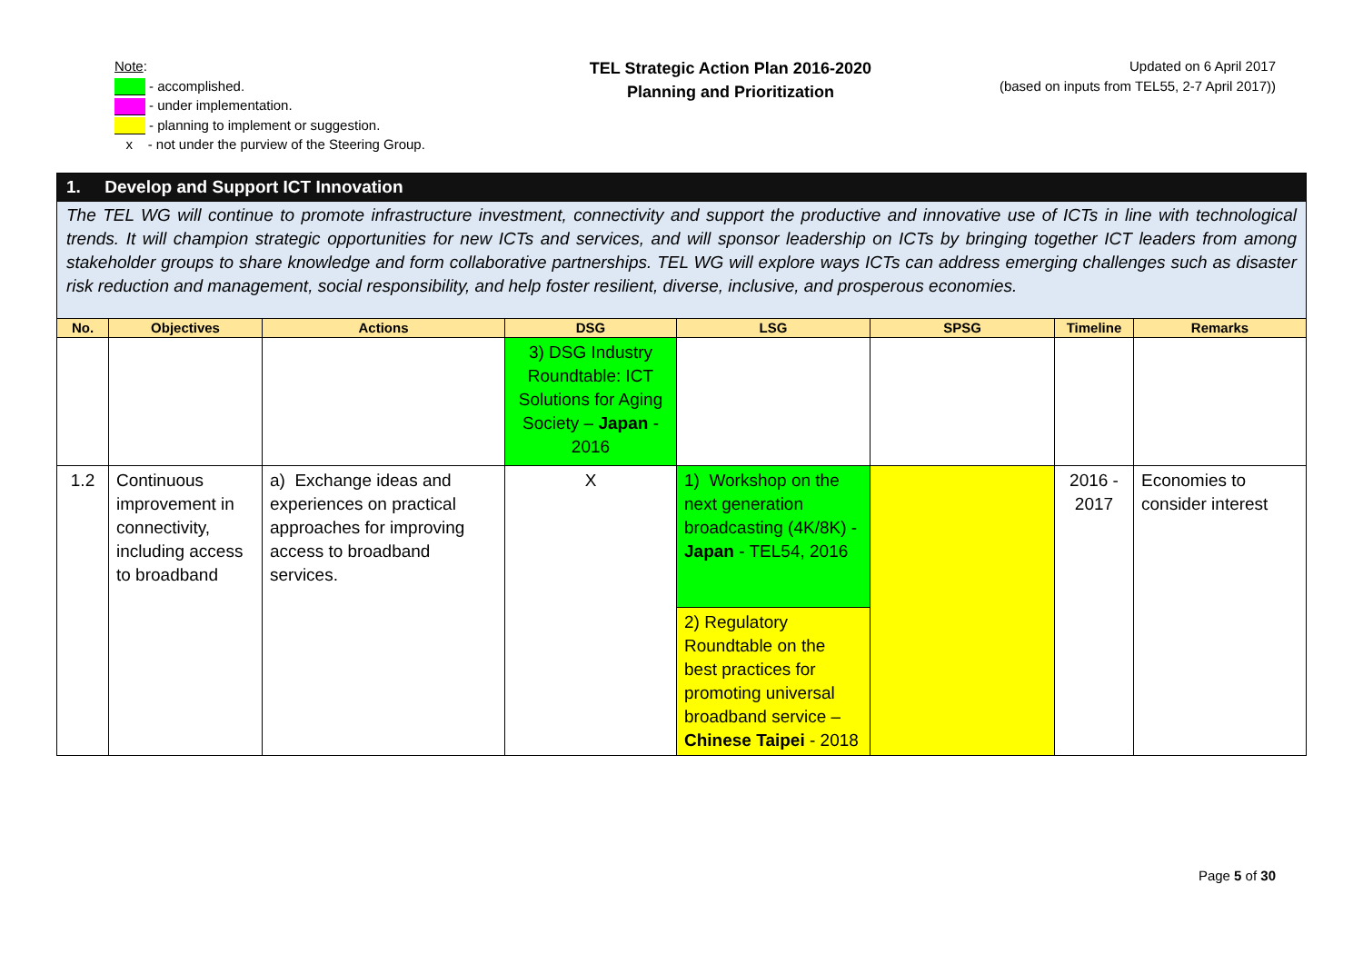Note:
- accomplished.
- under implementation.
- planning to implement or suggestion.
x - not under the purview of the Steering Group.
TEL Strategic Action Plan 2016-2020
Planning and Prioritization
Updated on 6 April 2017
(based on inputs from TEL55, 2-7 April 2017))
| 1. Develop and Support ICT Innovation | | | | | | | |
| The TEL WG will continue to promote infrastructure investment, connectivity and support the productive and innovative use of ICTs in line with technological trends. It will champion strategic opportunities for new ICTs and services, and will sponsor leadership on ICTs by bringing together ICT leaders from among stakeholder groups to share knowledge and form collaborative partnerships. TEL WG will explore ways ICTs can address emerging challenges such as disaster risk reduction and management, social responsibility, and help foster resilient, diverse, inclusive, and prosperous economies. | | | | | | | |
| No. | Objectives | Actions | DSG | LSG | SPSG | Timeline | Remarks |
| | | | 3) DSG Industry Roundtable: ICT Solutions for Aging Society – Japan - 2016 | | | | |
| 1.2 | Continuous improvement in connectivity, including access to broadband | a) Exchange ideas and experiences on practical approaches for improving access to broadband services. | X | 1) Workshop on the next generation broadcasting (4K/8K) - Japan - TEL54, 2016 | | 2016 - 2017 | Economies to consider interest |
| | | | | 2) Regulatory Roundtable on the best practices for promoting universal broadband service – Chinese Taipei - 2018 | | | |
Page 5 of 30